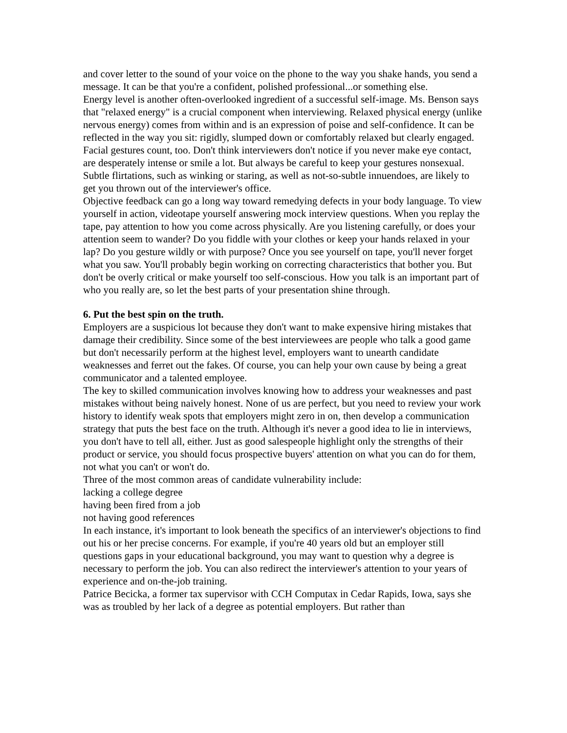and cover letter to the sound of your voice on the phone to the way you shake hands, you send a message. It can be that you're a confident, polished professional...or something else.
Energy level is another often-overlooked ingredient of a successful self-image. Ms. Benson says that "relaxed energy" is a crucial component when interviewing. Relaxed physical energy (unlike nervous energy) comes from within and is an expression of poise and self-confidence. It can be reflected in the way you sit: rigidly, slumped down or comfortably relaxed but clearly engaged.
Facial gestures count, too. Don't think interviewers don't notice if you never make eye contact, are desperately intense or smile a lot. But always be careful to keep your gestures nonsexual. Subtle flirtations, such as winking or staring, as well as not-so-subtle innuendoes, are likely to get you thrown out of the interviewer's office.
Objective feedback can go a long way toward remedying defects in your body language. To view yourself in action, videotape yourself answering mock interview questions. When you replay the tape, pay attention to how you come across physically. Are you listening carefully, or does your attention seem to wander? Do you fiddle with your clothes or keep your hands relaxed in your lap? Do you gesture wildly or with purpose? Once you see yourself on tape, you'll never forget what you saw. You'll probably begin working on correcting characteristics that bother you. But don't be overly critical or make yourself too self-conscious. How you talk is an important part of who you really are, so let the best parts of your presentation shine through.
6. Put the best spin on the truth.
Employers are a suspicious lot because they don't want to make expensive hiring mistakes that damage their credibility. Since some of the best interviewees are people who talk a good game but don't necessarily perform at the highest level, employers want to unearth candidate weaknesses and ferret out the fakes. Of course, you can help your own cause by being a great communicator and a talented employee.
The key to skilled communication involves knowing how to address your weaknesses and past mistakes without being naively honest. None of us are perfect, but you need to review your work history to identify weak spots that employers might zero in on, then develop a communication strategy that puts the best face on the truth. Although it's never a good idea to lie in interviews, you don't have to tell all, either. Just as good salespeople highlight only the strengths of their product or service, you should focus prospective buyers' attention on what you can do for them, not what you can't or won't do.
Three of the most common areas of candidate vulnerability include:
lacking a college degree
having been fired from a job
not having good references
In each instance, it's important to look beneath the specifics of an interviewer's objections to find out his or her precise concerns. For example, if you're 40 years old but an employer still questions gaps in your educational background, you may want to question why a degree is necessary to perform the job. You can also redirect the interviewer's attention to your years of experience and on-the-job training.
Patrice Becicka, a former tax supervisor with CCH Computax in Cedar Rapids, Iowa, says she was as troubled by her lack of a degree as potential employers. But rather than